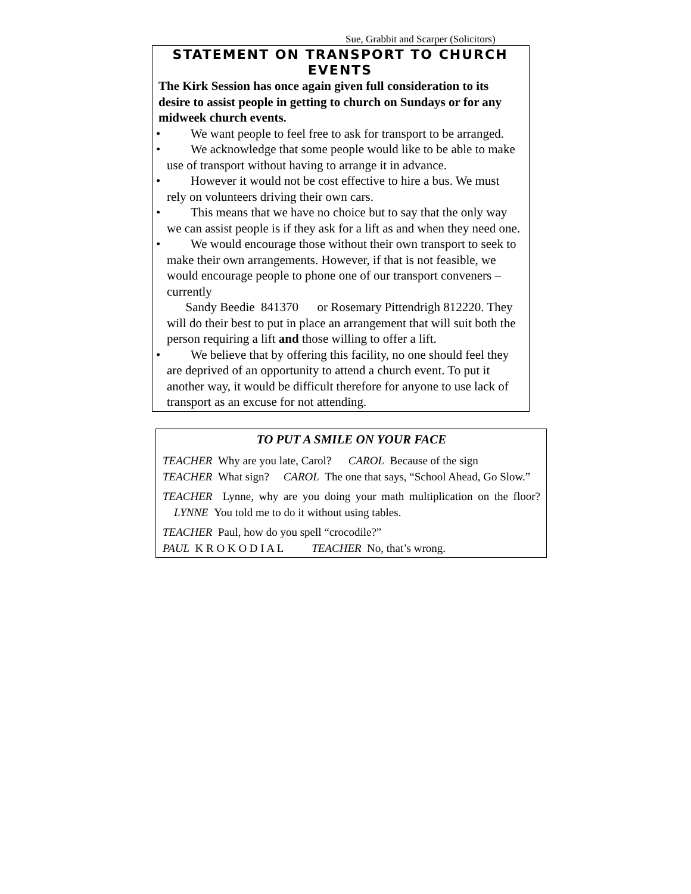Sue, Grabbit and Scarper (Solicitors)
STATEMENT ON TRANSPORT TO CHURCH EVENTS
The Kirk Session has once again given full consideration to its desire to assist people in getting to church on Sundays or for any midweek church events.
• We want people to feel free to ask for transport to be arranged.
• We acknowledge that some people would like to be able to make use of transport without having to arrange it in advance.
• However it would not be cost effective to hire a bus. We must rely on volunteers driving their own cars.
• This means that we have no choice but to say that the only way we can assist people is if they ask for a lift as and when they need one.
• We would encourage those without their own transport to seek to make their own arrangements. However, if that is not feasible, we would encourage people to phone one of our transport conveners – currently
Sandy Beedie 841370 or Rosemary Pittendrigh 812220. They will do their best to put in place an arrangement that will suit both the person requiring a lift and those willing to offer a lift.
• We believe that by offering this facility, no one should feel they are deprived of an opportunity to attend a church event. To put it another way, it would be difficult therefore for anyone to use lack of transport as an excuse for not attending.
TO PUT A SMILE ON YOUR FACE
TEACHER Why are you late, Carol? CAROL Because of the sign
TEACHER What sign? CAROL The one that says, “School Ahead, Go Slow.”
TEACHER Lynne, why are you doing your math multiplication on the floor? LYNNE You told me to do it without using tables.
TEACHER Paul, how do you spell “crocodile?”
PAUL K R O K O D I A L TEACHER No, that’s wrong.